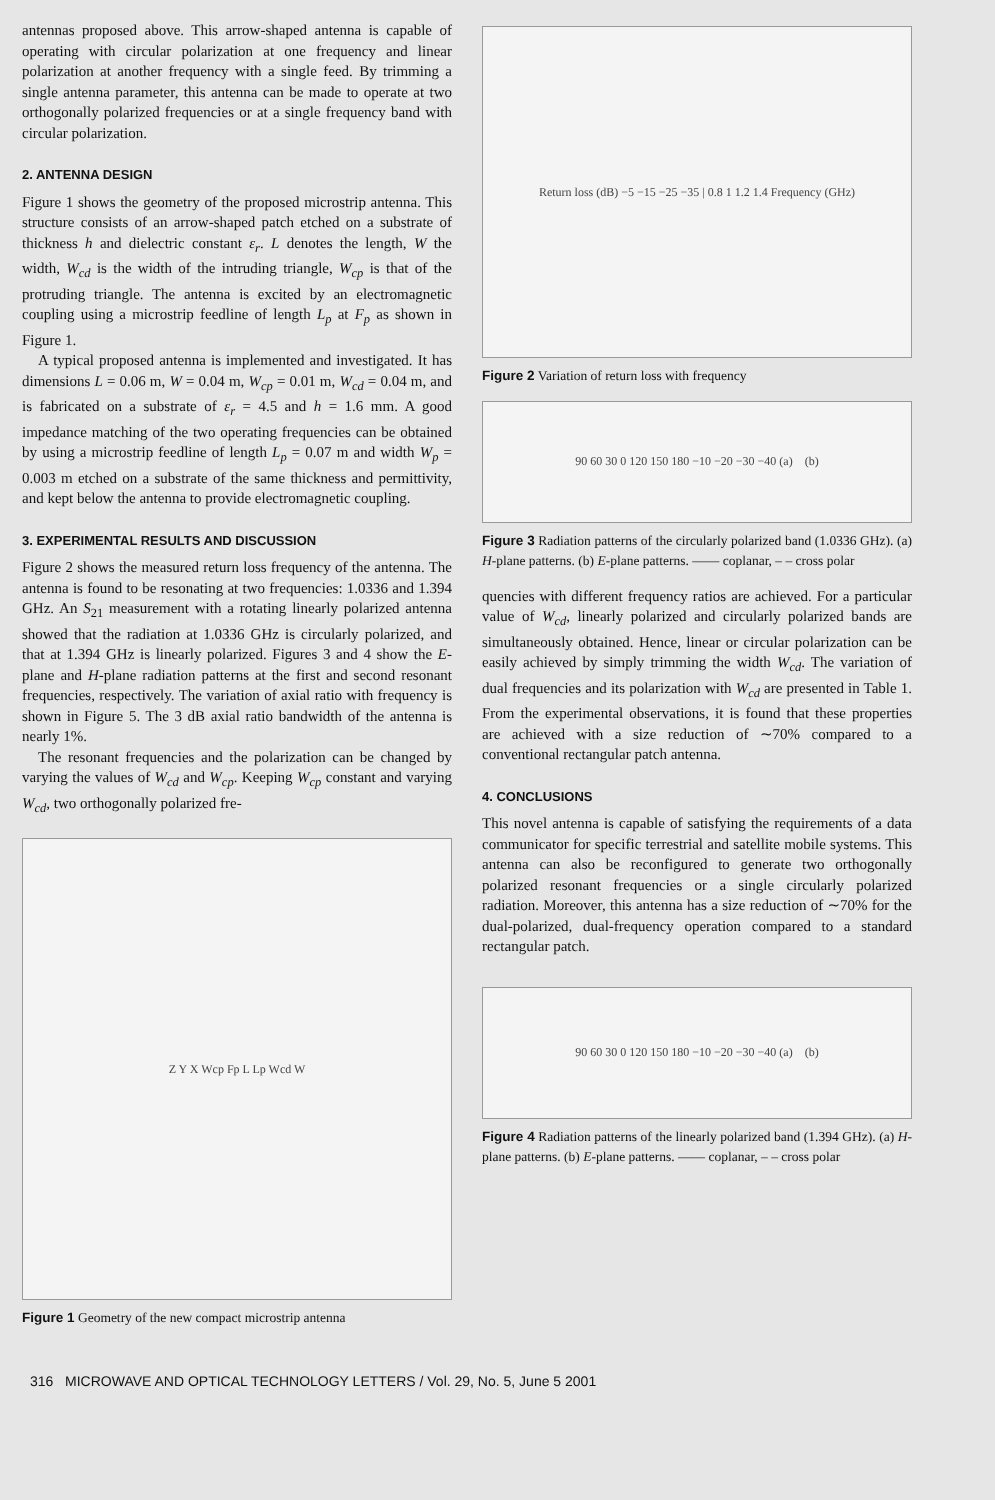antennas proposed above. This arrow-shaped antenna is capable of operating with circular polarization at one frequency and linear polarization at another frequency with a single feed. By trimming a single antenna parameter, this antenna can be made to operate at two orthogonally polarized frequencies or at a single frequency band with circular polarization.
2. ANTENNA DESIGN
Figure 1 shows the geometry of the proposed microstrip antenna. This structure consists of an arrow-shaped patch etched on a substrate of thickness h and dielectric constant ε<sub>r</sub>. L denotes the length, W the width, W<sub>cd</sub> is the width of the intruding triangle, W<sub>cp</sub> is that of the protruding triangle. The antenna is excited by an electromagnetic coupling using a microstrip feedline of length L<sub>p</sub> at F<sub>p</sub> as shown in Figure 1.
A typical proposed antenna is implemented and investigated. It has dimensions L = 0.06 m, W = 0.04 m, W<sub>cp</sub> = 0.01 m, W<sub>cd</sub> = 0.04 m, and is fabricated on a substrate of ε<sub>r</sub> = 4.5 and h = 1.6 mm. A good impedance matching of the two operating frequencies can be obtained by using a microstrip feedline of length L<sub>p</sub> = 0.07 m and width W<sub>p</sub> = 0.003 m etched on a substrate of the same thickness and permittivity, and kept below the antenna to provide electromagnetic coupling.
3. EXPERIMENTAL RESULTS AND DISCUSSION
Figure 2 shows the measured return loss frequency of the antenna. The antenna is found to be resonating at two frequencies: 1.0336 and 1.394 GHz. An S<sub>21</sub> measurement with a rotating linearly polarized antenna showed that the radiation at 1.0336 GHz is circularly polarized, and that at 1.394 GHz is linearly polarized. Figures 3 and 4 show the E-plane and H-plane radiation patterns at the first and second resonant frequencies, respectively. The variation of axial ratio with frequency is shown in Figure 5. The 3 dB axial ratio bandwidth of the antenna is nearly 1%.
The resonant frequencies and the polarization can be changed by varying the values of W<sub>cd</sub> and W<sub>cp</sub>. Keeping W<sub>cp</sub> constant and varying W<sub>cd</sub>, two orthogonally polarized fre-
Z Y X Wcp Fp L Lp Wcd W
Figure 1 Geometry of the new compact microstrip antenna
Return loss (dB) −5 −15 −25 −35 | 0.8 1 1.2 1.4 Frequency (GHz)
Figure 2 Variation of return loss with frequency
90 60 30 0 120 150 180 −10 −20 −30 −40 (a) (b)
Figure 3 Radiation patterns of the circularly polarized band (1.0336 GHz). (a) H-plane patterns. (b) E-plane patterns. —— coplanar, – – cross polar
quencies with different frequency ratios are achieved. For a particular value of W<sub>cd</sub>, linearly polarized and circularly polarized bands are simultaneously obtained. Hence, linear or circular polarization can be easily achieved by simply trimming the width W<sub>cd</sub>. The variation of dual frequencies and its polarization with W<sub>cd</sub> are presented in Table 1. From the experimental observations, it is found that these properties are achieved with a size reduction of ∼70% compared to a conventional rectangular patch antenna.
4. CONCLUSIONS
This novel antenna is capable of satisfying the requirements of a data communicator for specific terrestrial and satellite mobile systems. This antenna can also be reconfigured to generate two orthogonally polarized resonant frequencies or a single circularly polarized radiation. Moreover, this antenna has a size reduction of ∼70% for the dual-polarized, dual-frequency operation compared to a standard rectangular patch.
90 60 30 0 120 150 180 −10 −20 −30 −40 (a) (b)
Figure 4 Radiation patterns of the linearly polarized band (1.394 GHz). (a) H-plane patterns. (b) E-plane patterns. —— coplanar, – – cross polar
316 MICROWAVE AND OPTICAL TECHNOLOGY LETTERS / Vol. 29, No. 5, June 5 2001